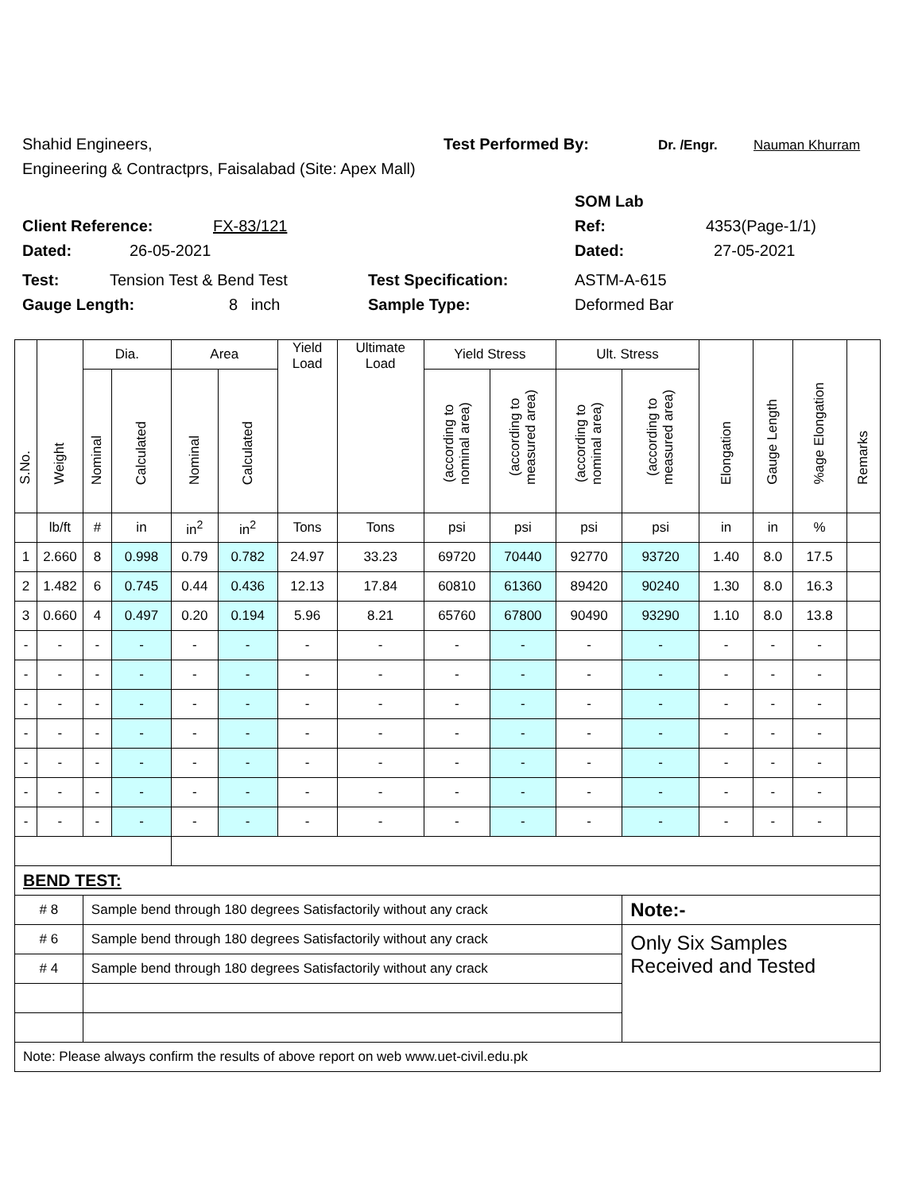Shahid Engineers, Test Performed By: Dr. /Engr. Nauman Khurram
Engineering & Contractprs, Faisalabad (Site: Apex Mall)
SOM Lab
Client Reference: FX-83/121 Ref: 4353(Page-1/1)
Dated: 26-05-2021 Dated: 27-05-2021
Test: Tension Test & Bend Test Test Specification: ASTM-A-615
Gauge Length: 8 inch Sample Type: Deformed Bar
| S.No. | Weight | Dia. | | Area | | Yield Load | Ultimate Load | Yield Stress | | Ult. Stress | | Elongation | Gauge Length | %age Elongation | Remarks |
| --- | --- | --- | --- | --- | --- | --- | --- | --- | --- | --- | --- | --- | --- | --- | --- |
| | | Nominal | Calculated | Nominal | Calculated | | | (according to nominal area) | (according to measured area) | (according to nominal area) | (according to measured area) | | | | |
| | lb/ft | # | in | in<sup>2</sup> | in<sup>2</sup> | Tons | Tons | psi | psi | psi | psi | in | in | % | |
| 1 | 2.660 | 8 | 0.998 | 0.79 | 0.782 | 24.97 | 33.23 | 69720 | 70440 | 92770 | 93720 | 1.40 | 8.0 | 17.5 | |
| 2 | 1.482 | 6 | 0.745 | 0.44 | 0.436 | 12.13 | 17.84 | 60810 | 61360 | 89420 | 90240 | 1.30 | 8.0 | 16.3 | |
| 3 | 0.660 | 4 | 0.497 | 0.20 | 0.194 | 5.96 | 8.21 | 65760 | 67800 | 90490 | 93290 | 1.10 | 8.0 | 13.8 | |
| - | - | - | - | - | - | - | - | - | - | - | - | - | - | - | |
| - | - | - | - | - | - | - | - | - | - | - | - | - | - | - | |
| - | - | - | - | - | - | - | - | - | - | - | - | - | - | - | |
| - | - | - | - | - | - | - | - | - | - | - | - | - | - | - | |
| - | - | - | - | - | - | - | - | - | - | - | - | - | - | - | |
| - | - | - | - | - | - | - | - | - | - | - | - | - | - | - | |
| - | - | - | - | - | - | - | - | - | - | - | - | - | - | - | |
| BEND TEST: | | | | | | | | | | | | | | | |
| # 8 | | Sample bend through 180 degrees Satisfactorily without any crack | | | | | | | | | Note:- | | | | |
| # 6 | | Sample bend through 180 degrees Satisfactorily without any crack | | | | | | | | | Only Six Samples Received and Tested | | | | |
| # 4 | | Sample bend through 180 degrees Satisfactorily without any crack | | | | | | | | | | | | | |
| Note: Please always confirm the results of above report on web www.uet-civil.edu.pk | | | | | | | | | | | | | | | |